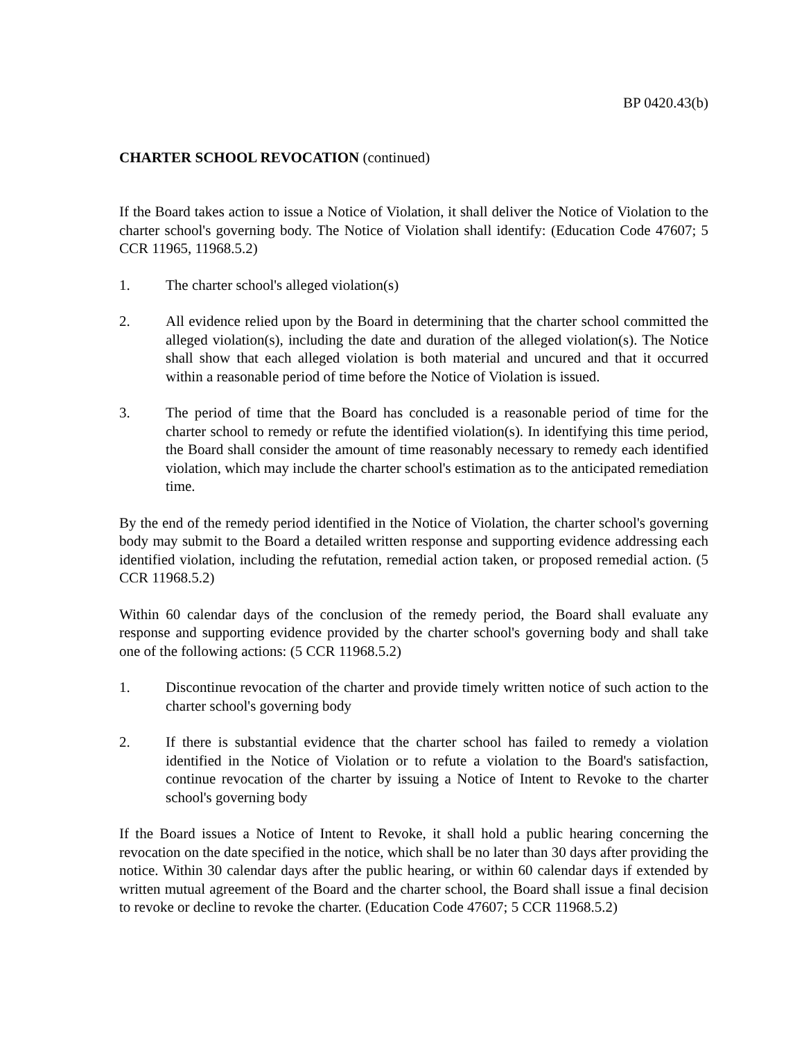BP 0420.43(b)
CHARTER SCHOOL REVOCATION (continued)
If the Board takes action to issue a Notice of Violation, it shall deliver the Notice of Violation to the charter school's governing body. The Notice of Violation shall identify: (Education Code 47607; 5 CCR 11965, 11968.5.2)
1. The charter school's alleged violation(s)
2. All evidence relied upon by the Board in determining that the charter school committed the alleged violation(s), including the date and duration of the alleged violation(s). The Notice shall show that each alleged violation is both material and uncured and that it occurred within a reasonable period of time before the Notice of Violation is issued.
3. The period of time that the Board has concluded is a reasonable period of time for the charter school to remedy or refute the identified violation(s). In identifying this time period, the Board shall consider the amount of time reasonably necessary to remedy each identified violation, which may include the charter school's estimation as to the anticipated remediation time.
By the end of the remedy period identified in the Notice of Violation, the charter school's governing body may submit to the Board a detailed written response and supporting evidence addressing each identified violation, including the refutation, remedial action taken, or proposed remedial action. (5 CCR 11968.5.2)
Within 60 calendar days of the conclusion of the remedy period, the Board shall evaluate any response and supporting evidence provided by the charter school's governing body and shall take one of the following actions: (5 CCR 11968.5.2)
1. Discontinue revocation of the charter and provide timely written notice of such action to the charter school's governing body
2. If there is substantial evidence that the charter school has failed to remedy a violation identified in the Notice of Violation or to refute a violation to the Board's satisfaction, continue revocation of the charter by issuing a Notice of Intent to Revoke to the charter school's governing body
If the Board issues a Notice of Intent to Revoke, it shall hold a public hearing concerning the revocation on the date specified in the notice, which shall be no later than 30 days after providing the notice. Within 30 calendar days after the public hearing, or within 60 calendar days if extended by written mutual agreement of the Board and the charter school, the Board shall issue a final decision to revoke or decline to revoke the charter. (Education Code 47607; 5 CCR 11968.5.2)